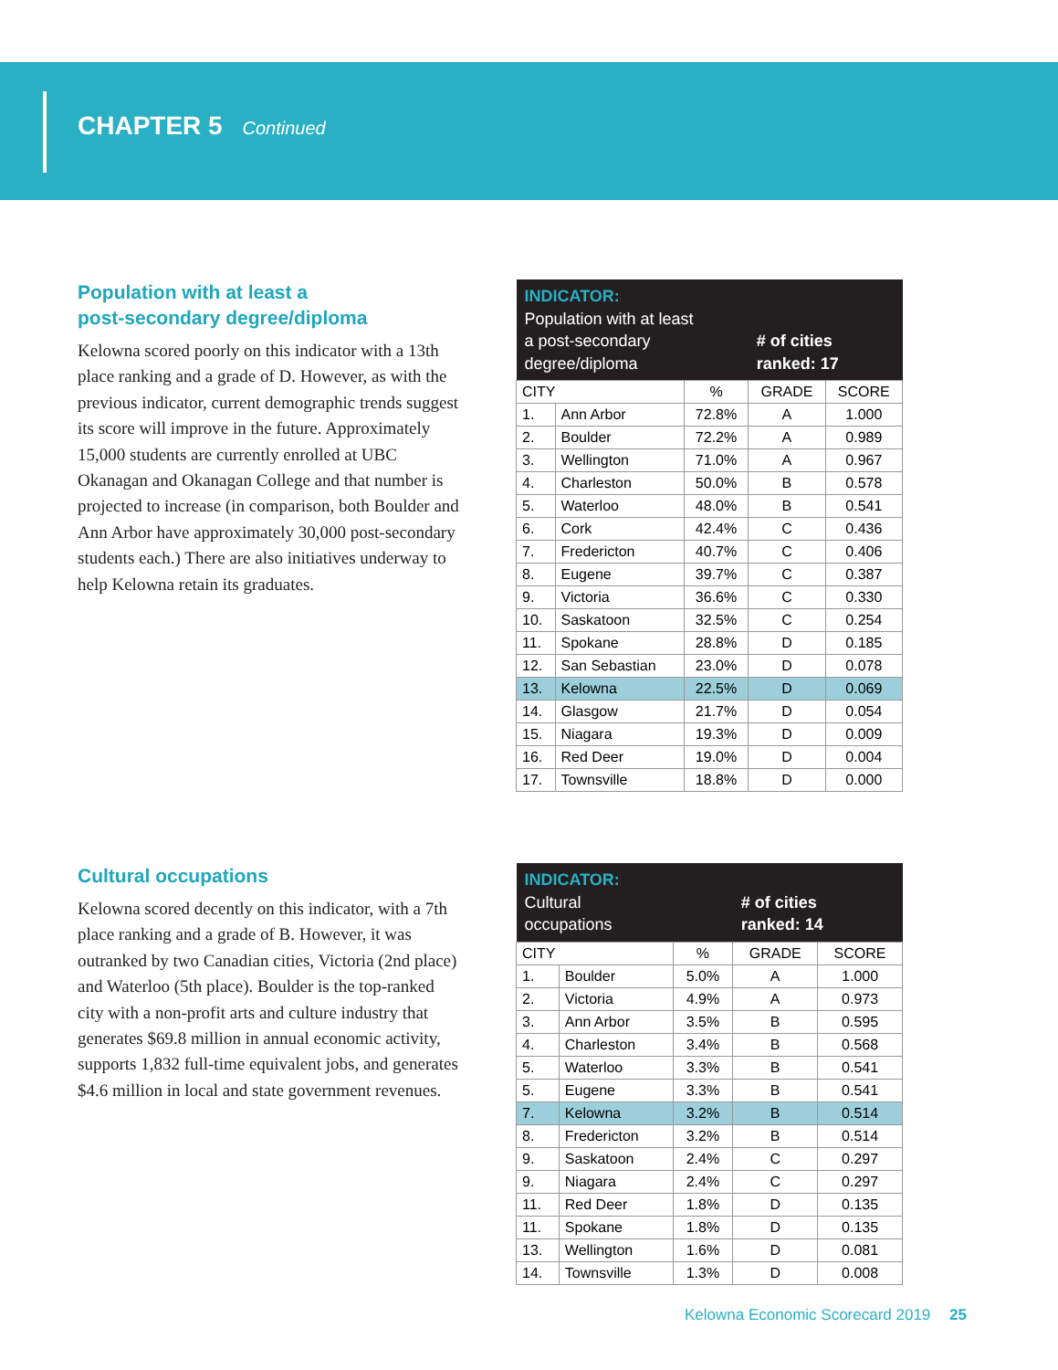CHAPTER 5 Continued
Population with at least a
post-secondary degree/diploma
Kelowna scored poorly on this indicator with a 13th place ranking and a grade of D. However, as with the previous indicator, current demographic trends suggest its score will improve in the future. Approximately 15,000 students are currently enrolled at UBC Okanagan and Okanagan College and that number is projected to increase (in comparison, both Boulder and Ann Arbor have approximately 30,000 post-secondary students each.) There are also initiatives underway to help Kelowna retain its graduates.
| INDICATOR: Population with at least a post-secondary degree/diploma | | | # of cities ranked: 17 | |
| CITY | | % | GRADE | SCORE |
| 1. | Ann Arbor | 72.8% | A | 1.000 |
| 2. | Boulder | 72.2% | A | 0.989 |
| 3. | Wellington | 71.0% | A | 0.967 |
| 4. | Charleston | 50.0% | B | 0.578 |
| 5. | Waterloo | 48.0% | B | 0.541 |
| 6. | Cork | 42.4% | C | 0.436 |
| 7. | Fredericton | 40.7% | C | 0.406 |
| 8. | Eugene | 39.7% | C | 0.387 |
| 9. | Victoria | 36.6% | C | 0.330 |
| 10. | Saskatoon | 32.5% | C | 0.254 |
| 11. | Spokane | 28.8% | D | 0.185 |
| 12. | San Sebastian | 23.0% | D | 0.078 |
| 13. | Kelowna | 22.5% | D | 0.069 |
| 14. | Glasgow | 21.7% | D | 0.054 |
| 15. | Niagara | 19.3% | D | 0.009 |
| 16. | Red Deer | 19.0% | D | 0.004 |
| 17. | Townsville | 18.8% | D | 0.000 |
Cultural occupations
Kelowna scored decently on this indicator, with a 7th place ranking and a grade of B. However, it was outranked by two Canadian cities, Victoria (2nd place) and Waterloo (5th place). Boulder is the top-ranked city with a non-profit arts and culture industry that generates $69.8 million in annual economic activity, supports 1,832 full-time equivalent jobs, and generates $4.6 million in local and state government revenues.
| INDICATOR: Cultural occupations | | | # of cities ranked: 14 | |
| CITY | | % | GRADE | SCORE |
| 1. | Boulder | 5.0% | A | 1.000 |
| 2. | Victoria | 4.9% | A | 0.973 |
| 3. | Ann Arbor | 3.5% | B | 0.595 |
| 4. | Charleston | 3.4% | B | 0.568 |
| 5. | Waterloo | 3.3% | B | 0.541 |
| 5. | Eugene | 3.3% | B | 0.541 |
| 7. | Kelowna | 3.2% | B | 0.514 |
| 8. | Fredericton | 3.2% | B | 0.514 |
| 9. | Saskatoon | 2.4% | C | 0.297 |
| 9. | Niagara | 2.4% | C | 0.297 |
| 11. | Red Deer | 1.8% | D | 0.135 |
| 11. | Spokane | 1.8% | D | 0.135 |
| 13. | Wellington | 1.6% | D | 0.081 |
| 14. | Townsville | 1.3% | D | 0.008 |
Kelowna Economic Scorecard 2019 25